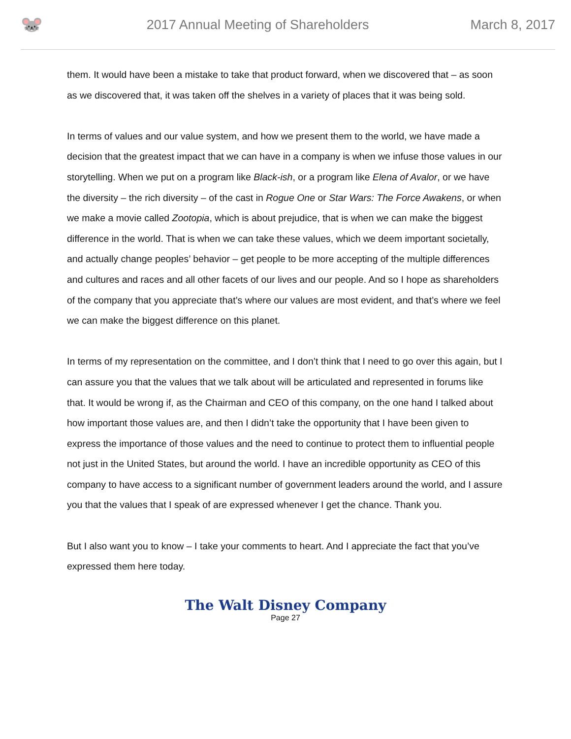🐭
2017 Annual Meeting of Shareholders
March 8, 2017
them. It would have been a mistake to take that product forward, when we discovered that – as soon as we discovered that, it was taken off the shelves in a variety of places that it was being sold.
In terms of values and our value system, and how we present them to the world, we have made a decision that the greatest impact that we can have in a company is when we infuse those values in our storytelling. When we put on a program like Black-ish, or a program like Elena of Avalor, or we have the diversity – the rich diversity – of the cast in Rogue One or Star Wars: The Force Awakens, or when we make a movie called Zootopia, which is about prejudice, that is when we can make the biggest difference in the world. That is when we can take these values, which we deem important societally, and actually change peoples’ behavior – get people to be more accepting of the multiple differences and cultures and races and all other facets of our lives and our people. And so I hope as shareholders of the company that you appreciate that’s where our values are most evident, and that’s where we feel we can make the biggest difference on this planet.
In terms of my representation on the committee, and I don’t think that I need to go over this again, but I can assure you that the values that we talk about will be articulated and represented in forums like that. It would be wrong if, as the Chairman and CEO of this company, on the one hand I talked about how important those values are, and then I didn’t take the opportunity that I have been given to express the importance of those values and the need to continue to protect them to influential people not just in the United States, but around the world. I have an incredible opportunity as CEO of this company to have access to a significant number of government leaders around the world, and I assure you that the values that I speak of are expressed whenever I get the chance. Thank you.
But I also want you to know – I take your comments to heart. And I appreciate the fact that you’ve expressed them here today.
The Walt Disney Company
Page 27